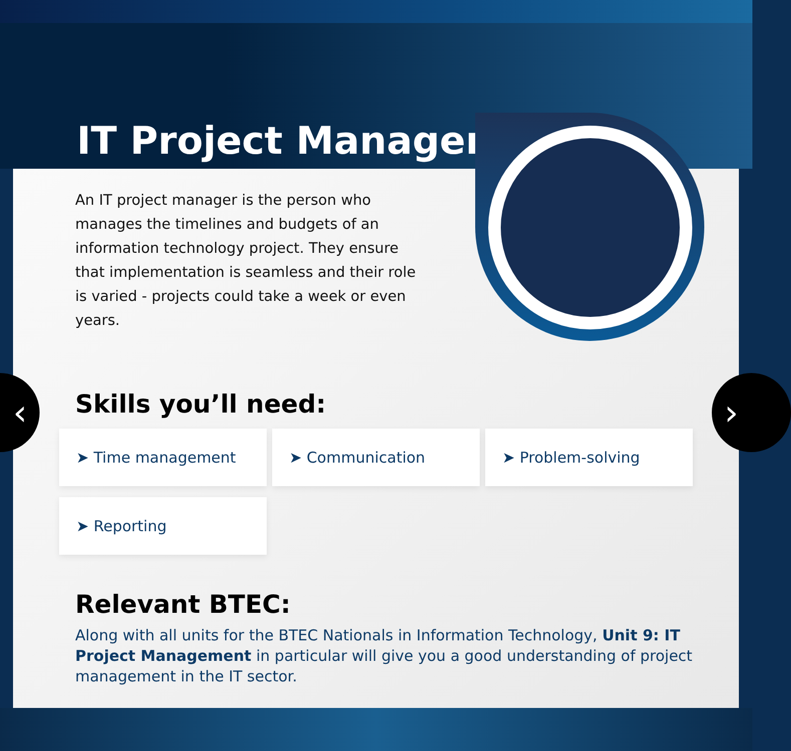IT Project Manager
‹ ›
An IT project manager is the person who manages the timelines and budgets of an information technology project. They ensure that implementation is seamless and their role is varied - projects could take a week or even years.
Skills you’ll need:
➤ Time management
➤ Communication
➤ Problem-solving
➤ Reporting
Relevant BTEC:
Along with all units for the BTEC Nationals in Information Technology, Unit 9: IT Project Management in particular will give you a good understanding of project management in the IT sector.